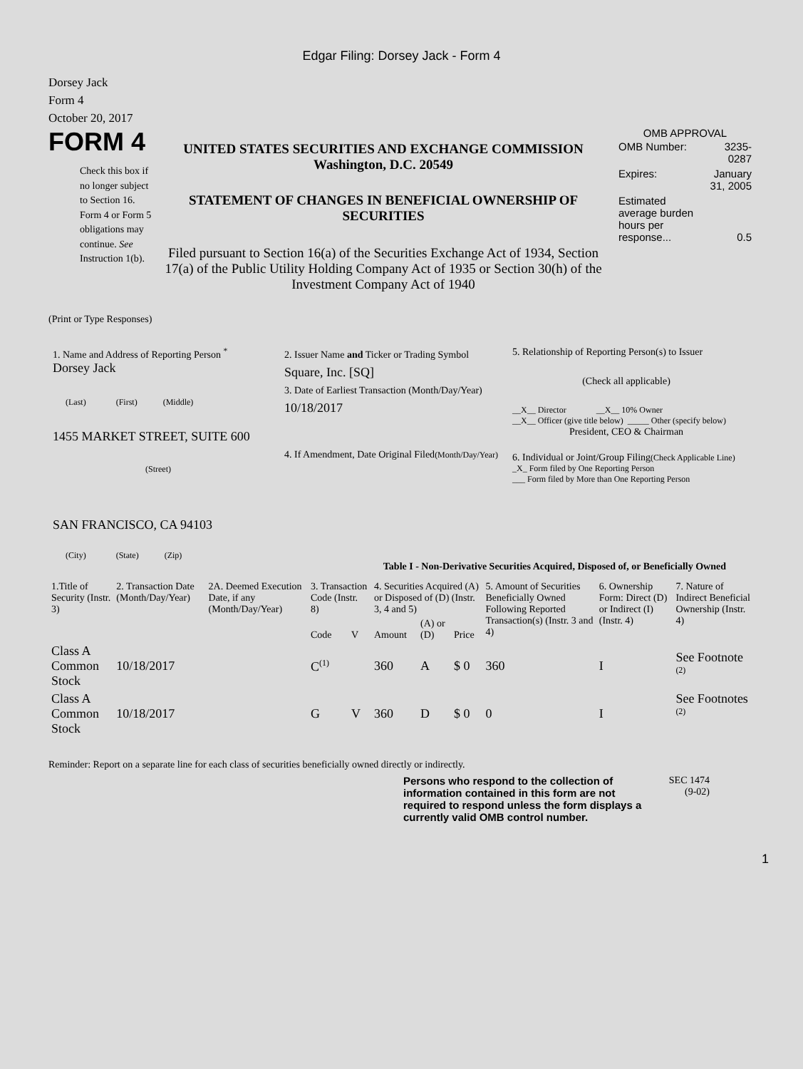Edgar Filing: Dorsey Jack - Form 4
Dorsey Jack
Form 4
October 20, 2017
FORM 4
Check this box if no longer subject to Section 16. Form 4 or Form 5 obligations may continue. See Instruction 1(b).
UNITED STATES SECURITIES AND EXCHANGE COMMISSION
Washington, D.C. 20549
STATEMENT OF CHANGES IN BENEFICIAL OWNERSHIP OF SECURITIES
Filed pursuant to Section 16(a) of the Securities Exchange Act of 1934, Section 17(a) of the Public Utility Holding Company Act of 1935 or Section 30(h) of the Investment Company Act of 1940
OMB APPROVAL
| OMB Number: | 3235-0287 |
| Expires: | January 31, 2005 |
| Estimated average burden hours per response... | 0.5 |
(Print or Type Responses)
1. Name and Address of Reporting Person <sup>*</sup>
Dorsey Jack
(Last) (First) (Middle)
1455 MARKET STREET, SUITE 600
(Street)
SAN FRANCISCO, CA 94103
(City) (State) (Zip)
2. Issuer Name and Ticker or Trading Symbol
Square, Inc. [SQ]
3. Date of Earliest Transaction (Month/Day/Year)
10/18/2017
4. If Amendment, Date Original Filed(Month/Day/Year)
5. Relationship of Reporting Person(s) to Issuer
(Check all applicable)
__X__ Director __X__ 10% Owner
__X__ Officer (give title below) _____ Other (specify below)
President, CEO & Chairman
6. Individual or Joint/Group Filing(Check Applicable Line)
_X_ Form filed by One Reporting Person
___ Form filed by More than One Reporting Person
Table I - Non-Derivative Securities Acquired, Disposed of, or Beneficially Owned
| 1.Title of Security (Instr. 3) | 2. Transaction Date (Month/Day/Year) | 2A. Deemed Execution Date, if any (Month/Day/Year) | 3. Transaction Code (Instr. 8) | | 4. Securities Acquired (A) or Disposed of (D) (Instr. 3, 4 and 5) | | | 5. Amount of Securities Beneficially Owned Following Reported Transaction(s) (Instr. 3 and 4) | 6. Ownership Form: Direct (D) or Indirect (I) (Instr. 4) | 7. Nature of Indirect Beneficial Ownership (Instr. 4) |
| --- | --- | --- | --- | --- | --- | --- | --- | --- | --- | --- |
| | | | Code | V | Amount | (A) or (D) | Price | | | |
| Class A Common Stock | 10/18/2017 | | C<sup>(1)</sup> | | 360 | A | $ 0 | 360 | I | See Footnote <sup>(2)</sup> |
| Class A Common Stock | 10/18/2017 | | G | V | 360 | D | $ 0 | 0 | I | See Footnotes <sup>(2)</sup> |
Reminder: Report on a separate line for each class of securities beneficially owned directly or indirectly.
Persons who respond to the collection of information contained in this form are not required to respond unless the form displays a currently valid OMB control number.
SEC 1474 (9-02)
1